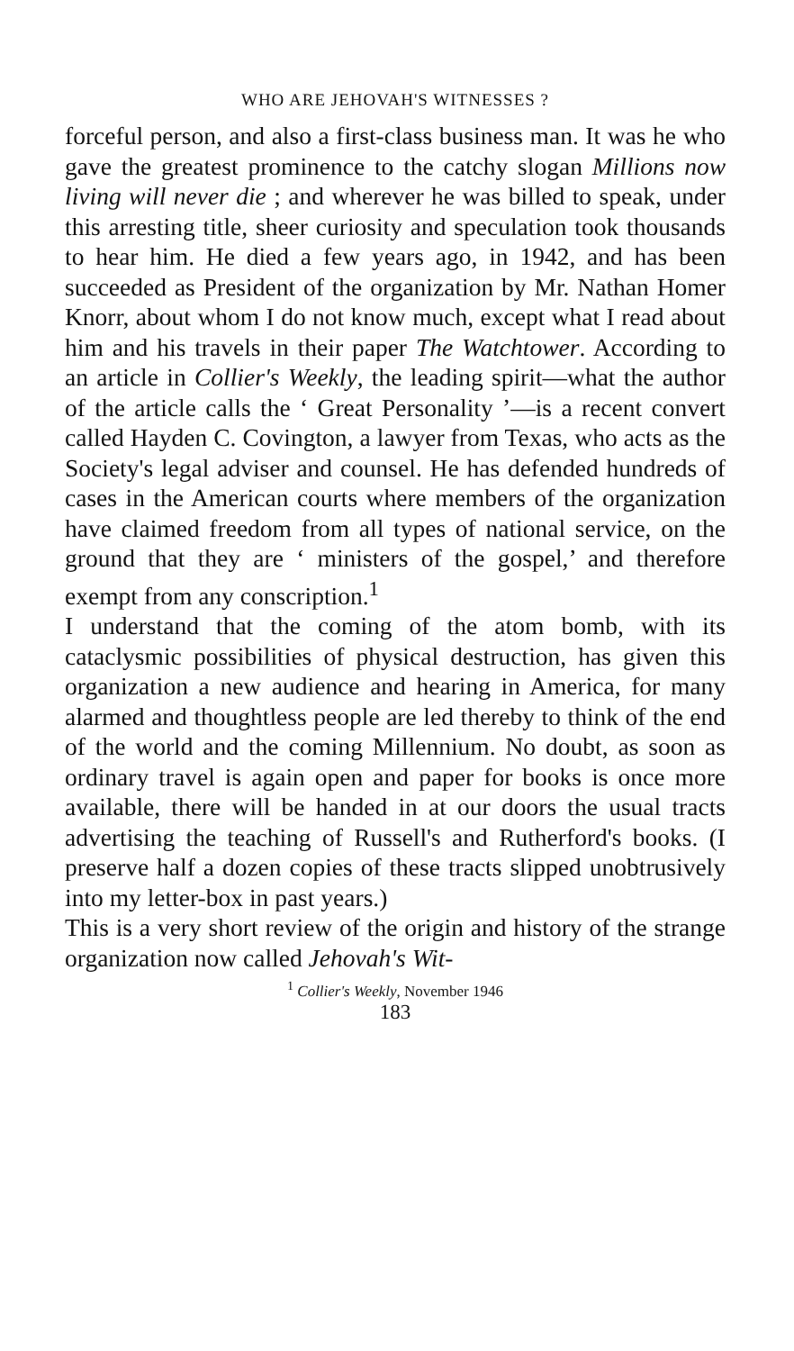WHO ARE JEHOVAH'S WITNESSES ?
forceful person, and also a first-class business man. It was he who gave the greatest prominence to the catchy slogan Millions now living will never die ; and wherever he was billed to speak, under this arresting title, sheer curiosity and speculation took thousands to hear him. He died a few years ago, in 1942, and has been succeeded as President of the organization by Mr. Nathan Homer Knorr, about whom I do not know much, except what I read about him and his travels in their paper The Watchtower. According to an article in Collier's Weekly, the leading spirit—what the author of the article calls the ‘ Great Personality ’—is a recent convert called Hayden C. Covington, a lawyer from Texas, who acts as the Society's legal adviser and counsel. He has defended hundreds of cases in the American courts where members of the organization have claimed freedom from all types of national service, on the ground that they are ‘ ministers of the gospel,’ and therefore exempt from any conscription.<sup>1</sup>
I understand that the coming of the atom bomb, with its cataclysmic possibilities of physical destruction, has given this organization a new audience and hearing in America, for many alarmed and thoughtless people are led thereby to think of the end of the world and the coming Millennium. No doubt, as soon as ordinary travel is again open and paper for books is once more available, there will be handed in at our doors the usual tracts advertising the teaching of Russell's and Rutherford's books. (I preserve half a dozen copies of these tracts slipped unobtrusively into my letter-box in past years.)
This is a very short review of the origin and history of the strange organization now called Jehovah's Wit-
<sup>1</sup> Collier's Weekly, November 1946
183